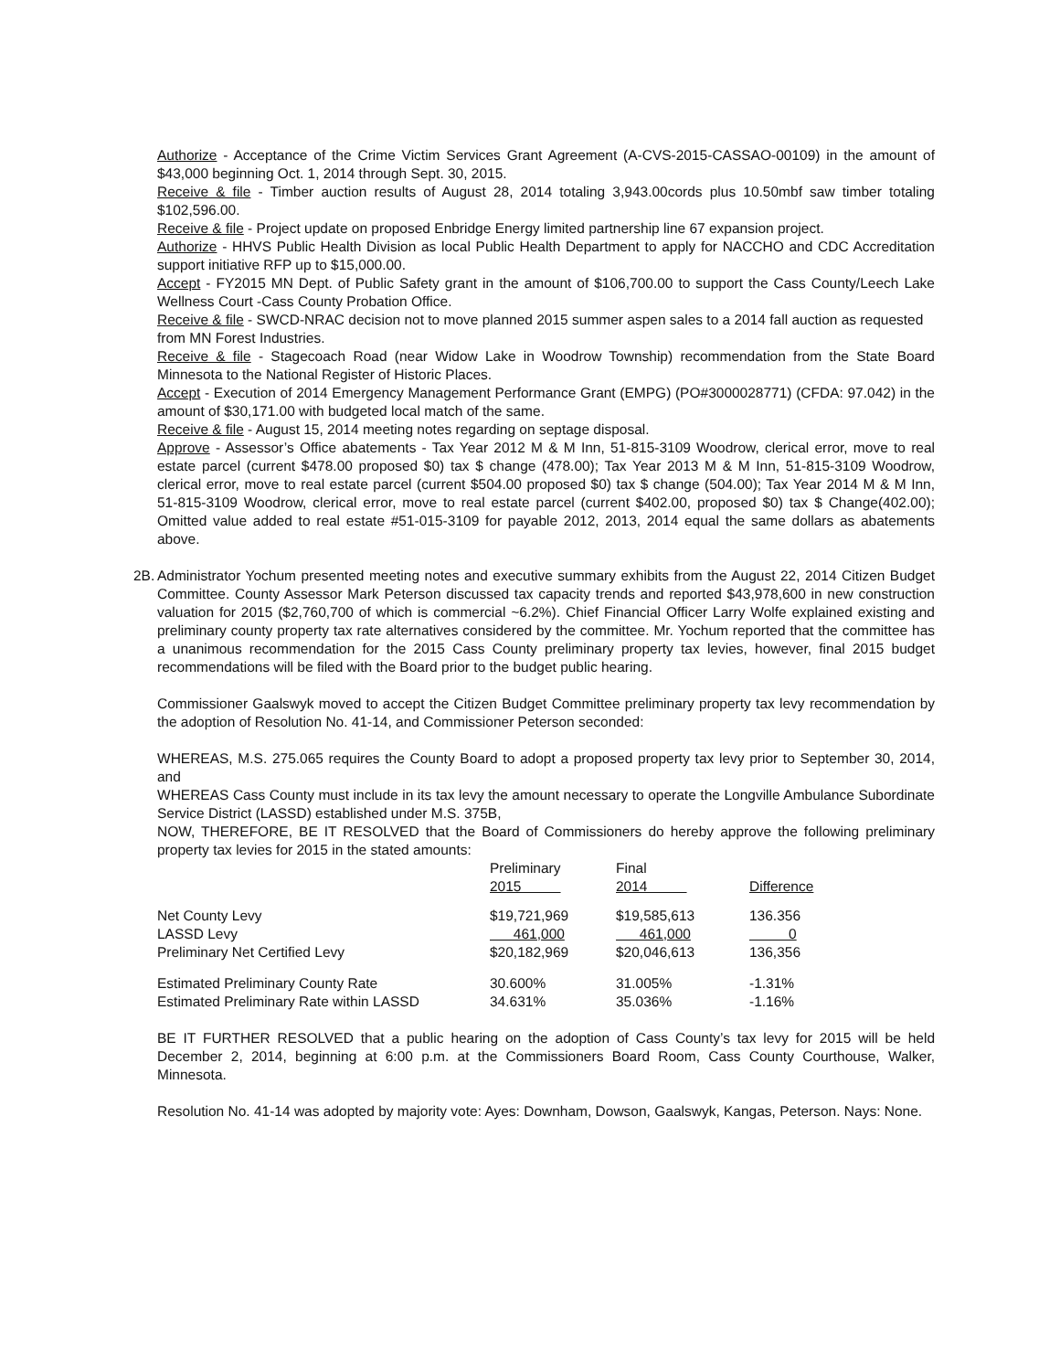Authorize - Acceptance of the Crime Victim Services Grant Agreement (A-CVS-2015-CASSAO-00109) in the amount of $43,000 beginning Oct. 1, 2014 through Sept. 30, 2015.
Receive & file - Timber auction results of August 28, 2014 totaling 3,943.00cords plus 10.50mbf saw timber totaling $102,596.00.
Receive & file - Project update on proposed Enbridge Energy limited partnership line 67 expansion project.
Authorize - HHVS Public Health Division as local Public Health Department to apply for NACCHO and CDC Accreditation support initiative RFP up to $15,000.00.
Accept - FY2015 MN Dept. of Public Safety grant in the amount of $106,700.00 to support the Cass County/Leech Lake Wellness Court -Cass County Probation Office.
Receive & file - SWCD-NRAC decision not to move planned 2015 summer aspen sales to a 2014 fall auction as requested
from MN Forest Industries.
Receive & file - Stagecoach Road (near Widow Lake in Woodrow Township) recommendation from the State Board Minnesota to the National Register of Historic Places.
Accept - Execution of 2014 Emergency Management Performance Grant (EMPG) (PO#3000028771) (CFDA: 97.042) in the amount of $30,171.00 with budgeted local match of the same.
Receive & file - August 15, 2014 meeting notes regarding on septage disposal.
Approve - Assessor’s Office abatements - Tax Year 2012 M & M Inn, 51-815-3109 Woodrow, clerical error, move to real estate parcel (current $478.00 proposed $0) tax $ change (478.00); Tax Year 2013 M & M Inn, 51-815-3109 Woodrow, clerical error, move to real estate parcel (current $504.00 proposed $0) tax $ change (504.00); Tax Year 2014 M & M Inn, 51-815-3109 Woodrow, clerical error, move to real estate parcel (current $402.00, proposed $0) tax $ Change(402.00); Omitted value added to real estate #51-015-3109 for payable 2012, 2013, 2014 equal the same dollars as abatements above.
2B.
Administrator Yochum presented meeting notes and executive summary exhibits from the August 22, 2014 Citizen Budget Committee. County Assessor Mark Peterson discussed tax capacity trends and reported $43,978,600 in new construction valuation for 2015 ($2,760,700 of which is commercial ~6.2%). Chief Financial Officer Larry Wolfe explained existing and preliminary county property tax rate alternatives considered by the committee. Mr. Yochum reported that the committee has a unanimous recommendation for the 2015 Cass County preliminary property tax levies, however, final 2015 budget recommendations will be filed with the Board prior to the budget public hearing.
Commissioner Gaalswyk moved to accept the Citizen Budget Committee preliminary property tax levy recommendation by the adoption of Resolution No. 41-14, and Commissioner Peterson seconded:
WHEREAS, M.S. 275.065 requires the County Board to adopt a proposed property tax levy prior to September 30, 2014, and
WHEREAS Cass County must include in its tax levy the amount necessary to operate the Longville Ambulance Subordinate Service District (LASSD) established under M.S. 375B,
NOW, THEREFORE, BE IT RESOLVED that the Board of Commissioners do hereby approve the following preliminary property tax levies for 2015 in the stated amounts:
| | Preliminary 2015 | Final 2014 | Difference |
| Net County Levy | $19,721,969 | $19,585,613 | 136.356 |
| LASSD Levy | 461,000 | 461,000 | 0 |
| Preliminary Net Certified Levy | $20,182,969 | $20,046,613 | 136,356 |
| Estimated Preliminary County Rate | 30.600% | 31.005% | -1.31% |
| Estimated Preliminary Rate within LASSD | 34.631% | 35.036% | -1.16% |
BE IT FURTHER RESOLVED that a public hearing on the adoption of Cass County’s tax levy for 2015 will be held December 2, 2014, beginning at 6:00 p.m. at the Commissioners Board Room, Cass County Courthouse, Walker, Minnesota.
Resolution No. 41-14 was adopted by majority vote: Ayes: Downham, Dowson, Gaalswyk, Kangas, Peterson. Nays: None.